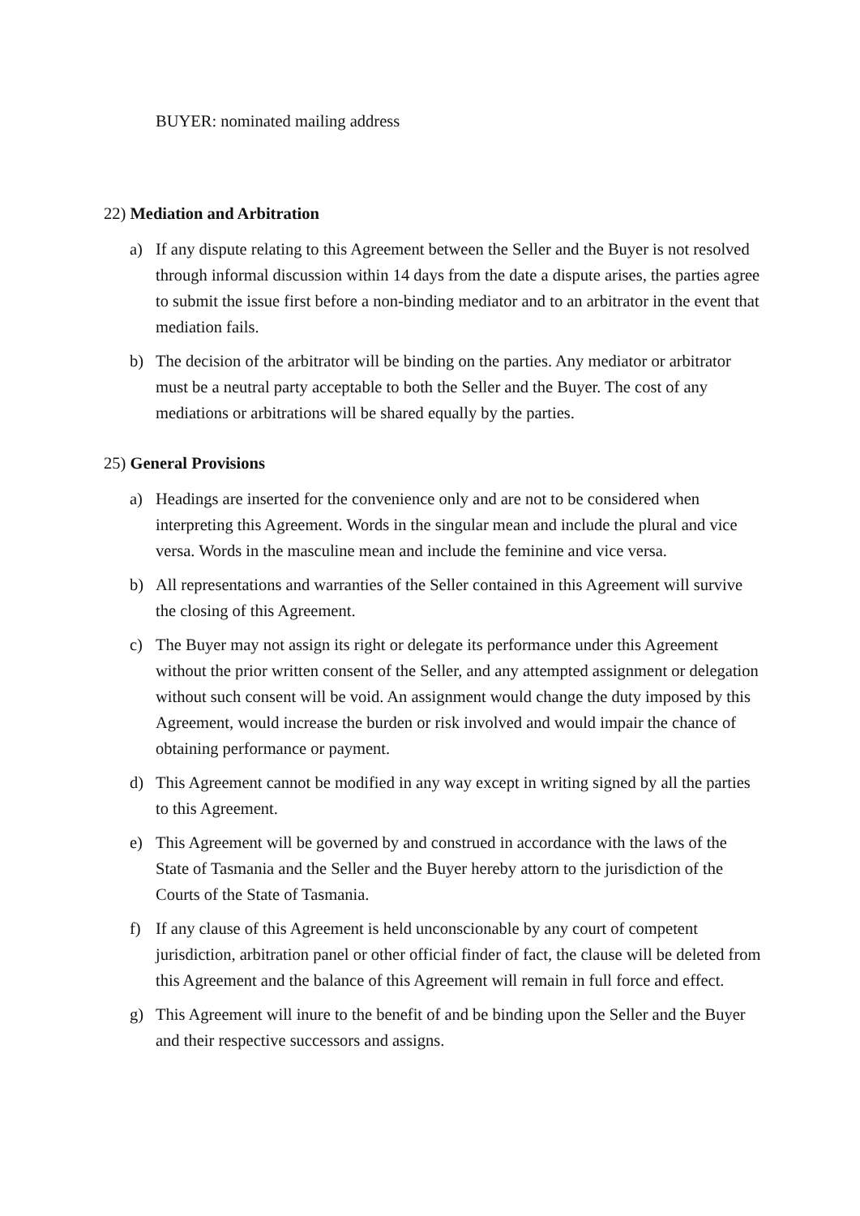BUYER: nominated mailing address
22) Mediation and Arbitration
a) If any dispute relating to this Agreement between the Seller and the Buyer is not resolved through informal discussion within 14 days from the date a dispute arises, the parties agree to submit the issue first before a non-binding mediator and to an arbitrator in the event that mediation fails.
b) The decision of the arbitrator will be binding on the parties. Any mediator or arbitrator must be a neutral party acceptable to both the Seller and the Buyer. The cost of any mediations or arbitrations will be shared equally by the parties.
25) General Provisions
a) Headings are inserted for the convenience only and are not to be considered when interpreting this Agreement. Words in the singular mean and include the plural and vice versa. Words in the masculine mean and include the feminine and vice versa.
b) All representations and warranties of the Seller contained in this Agreement will survive the closing of this Agreement.
c) The Buyer may not assign its right or delegate its performance under this Agreement without the prior written consent of the Seller, and any attempted assignment or delegation without such consent will be void. An assignment would change the duty imposed by this Agreement, would increase the burden or risk involved and would impair the chance of obtaining performance or payment.
d) This Agreement cannot be modified in any way except in writing signed by all the parties to this Agreement.
e) This Agreement will be governed by and construed in accordance with the laws of the State of Tasmania and the Seller and the Buyer hereby attorn to the jurisdiction of the Courts of the State of Tasmania.
f) If any clause of this Agreement is held unconscionable by any court of competent jurisdiction, arbitration panel or other official finder of fact, the clause will be deleted from this Agreement and the balance of this Agreement will remain in full force and effect.
g) This Agreement will inure to the benefit of and be binding upon the Seller and the Buyer and their respective successors and assigns.